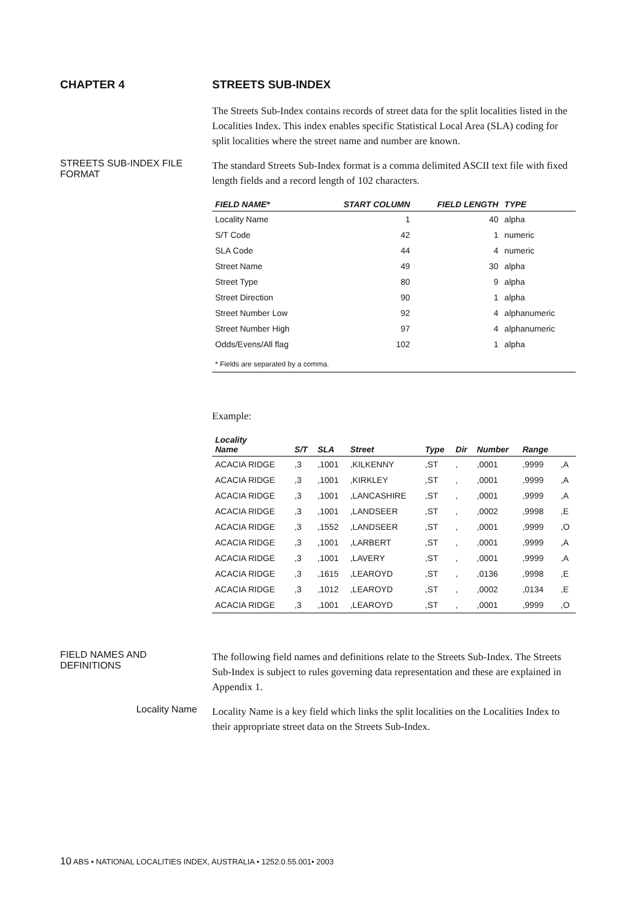CHAPTER 4 STREETS SUB-INDEX
The Streets Sub-Index contains records of street data for the split localities listed in the Localities Index. This index enables specific Statistical Local Area (SLA) coding for split localities where the street name and number are known.
STREETS SUB-INDEX FILE
FORMAT
The standard Streets Sub-Index format is a comma delimited ASCII text file with fixed length fields and a record length of 102 characters.
| FIELD NAME* | START COLUMN | FIELD LENGTH | TYPE |
| --- | --- | --- | --- |
| Locality Name | 1 | 40 | alpha |
| S/T Code | 42 | 1 | numeric |
| SLA Code | 44 | 4 | numeric |
| Street Name | 49 | 30 | alpha |
| Street Type | 80 | 9 | alpha |
| Street Direction | 90 | 1 | alpha |
| Street Number Low | 92 | 4 | alphanumeric |
| Street Number High | 97 | 4 | alphanumeric |
| Odds/Evens/All flag | 102 | 1 | alpha |
| * Fields are separated by a comma. | | | |
Example:
| Locality Name | S/T | SLA | Street | Type | Dir | Number | Range | |
| --- | --- | --- | --- | --- | --- | --- | --- | --- |
| ACACIA RIDGE | ,3 | ,1001 | ,KILKENNY | ,ST | , | ,0001 | ,9999 | ,A |
| ACACIA RIDGE | ,3 | ,1001 | ,KIRKLEY | ,ST | , | ,0001 | ,9999 | ,A |
| ACACIA RIDGE | ,3 | ,1001 | ,LANCASHIRE | ,ST | , | ,0001 | ,9999 | ,A |
| ACACIA RIDGE | ,3 | ,1001 | ,LANDSEER | ,ST | , | ,0002 | ,9998 | ,E |
| ACACIA RIDGE | ,3 | ,1552 | ,LANDSEER | ,ST | , | ,0001 | ,9999 | ,O |
| ACACIA RIDGE | ,3 | ,1001 | ,LARBERT | ,ST | , | ,0001 | ,9999 | ,A |
| ACACIA RIDGE | ,3 | ,1001 | ,LAVERY | ,ST | , | ,0001 | ,9999 | ,A |
| ACACIA RIDGE | ,3 | ,1615 | ,LEAROYD | ,ST | , | ,0136 | ,9998 | ,E |
| ACACIA RIDGE | ,3 | ,1012 | ,LEAROYD | ,ST | , | ,0002 | ,0134 | ,E |
| ACACIA RIDGE | ,3 | ,1001 | ,LEAROYD | ,ST | , | ,0001 | ,9999 | ,O |
FIELD NAMES AND
DEFINITIONS
The following field names and definitions relate to the Streets Sub-Index. The Streets Sub-Index is subject to rules governing data representation and these are explained in Appendix 1.
Locality Name
Locality Name is a key field which links the split localities on the Localities Index to their appropriate street data on the Streets Sub-Index.
10 ABS • NATIONAL LOCALITIES INDEX, AUSTRALIA • 1252.0.55.001• 2003